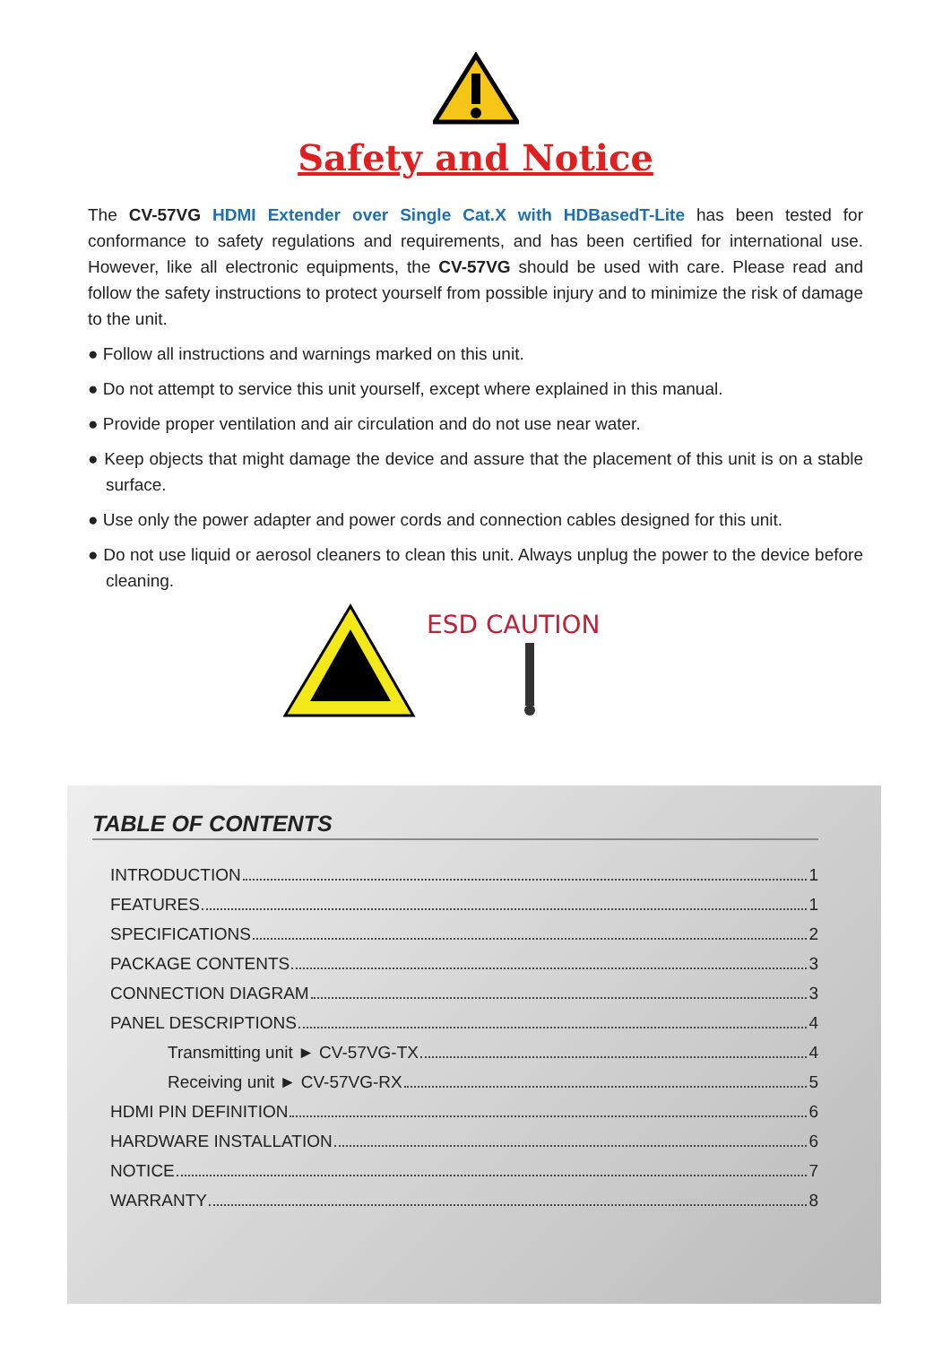Safety and Notice
The CV-57VG HDMI Extender over Single Cat.X with HDBasedT-Lite has been tested for conformance to safety regulations and requirements, and has been certified for international use. However, like all electronic equipments, the CV-57VG should be used with care. Please read and follow the safety instructions to protect yourself from possible injury and to minimize the risk of damage to the unit.
● Follow all instructions and warnings marked on this unit.
● Do not attempt to service this unit yourself, except where explained in this manual.
● Provide proper ventilation and air circulation and do not use near water.
● Keep objects that might damage the device and assure that the placement of this unit is on a stable surface.
● Use only the power adapter and power cords and connection cables designed for this unit.
● Do not use liquid or aerosol cleaners to clean this unit. Always unplug the power to the device before cleaning.
ESD CAUTION
TABLE OF CONTENTS
INTRODUCTION 1
FEATURES 1
SPECIFICATIONS 2
PACKAGE CONTENTS 3
CONNECTION DIAGRAM 3
PANEL DESCRIPTIONS 4
Transmitting unit ► CV-57VG-TX 4
Receiving unit ► CV-57VG-RX 5
HDMI PIN DEFINITION 6
HARDWARE INSTALLATION 6
NOTICE 7
WARRANTY 8